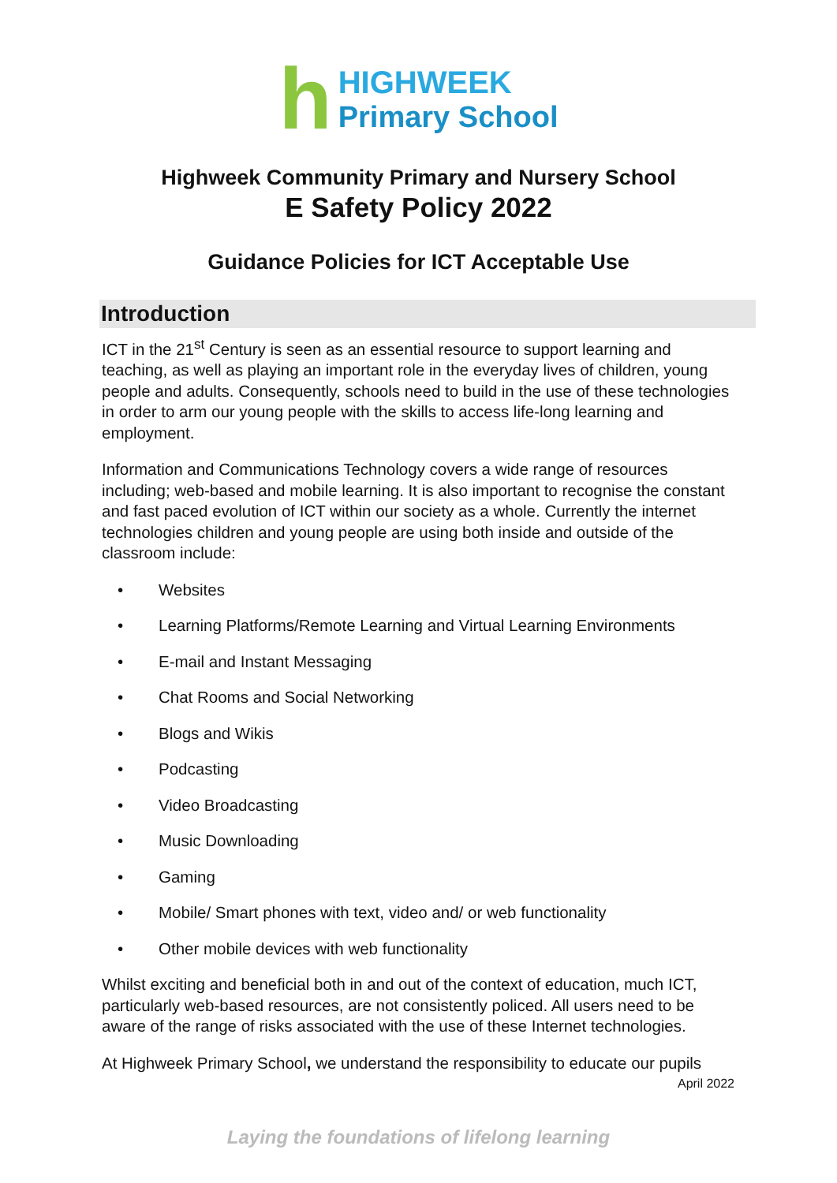h
HIGHWEEK
Primary School
Highweek Community Primary and Nursery School
E Safety Policy 2022
Guidance Policies for ICT Acceptable Use
Introduction
ICT in the 21<sup>st</sup> Century is seen as an essential resource to support learning and teaching, as well as playing an important role in the everyday lives of children, young people and adults. Consequently, schools need to build in the use of these technologies in order to arm our young people with the skills to access life-long learning and employment.
Information and Communications Technology covers a wide range of resources including; web-based and mobile learning. It is also important to recognise the constant and fast paced evolution of ICT within our society as a whole. Currently the internet technologies children and young people are using both inside and outside of the classroom include:
• Websites
• Learning Platforms/Remote Learning and Virtual Learning Environments
• E-mail and Instant Messaging
• Chat Rooms and Social Networking
• Blogs and Wikis
• Podcasting
• Video Broadcasting
• Music Downloading
• Gaming
• Mobile/ Smart phones with text, video and/ or web functionality
• Other mobile devices with web functionality
Whilst exciting and beneficial both in and out of the context of education, much ICT, particularly web-based resources, are not consistently policed. All users need to be aware of the range of risks associated with the use of these Internet technologies.
At Highweek Primary School, we understand the responsibility to educate our pupils
April 2022
Laying the foundations of lifelong learning